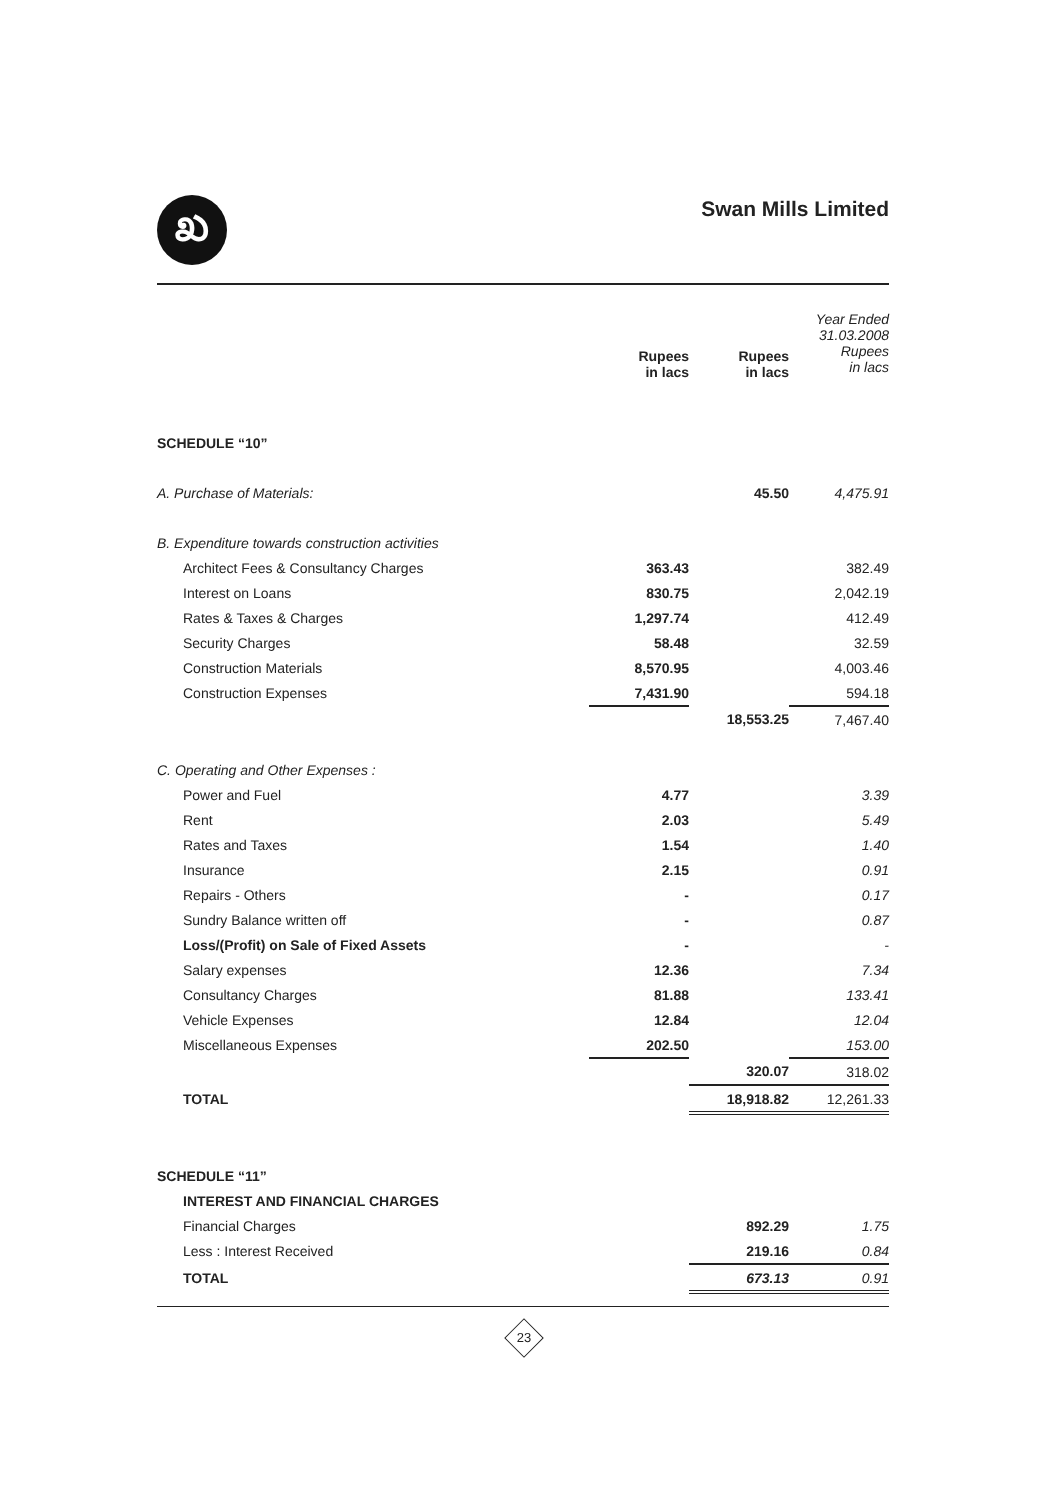ಖ
Swan Mills Limited
| | Rupees in lacs | Rupees in lacs | Year Ended 31.03.2008 Rupees in lacs |
| --- | --- | --- | --- |
| SCHEDULE “10” | | | |
| A. Purchase of Materials: | | 45.50 | 4,475.91 |
| B. Expenditure towards construction activities | | | |
| Architect Fees & Consultancy Charges | 363.43 | | 382.49 |
| Interest on Loans | 830.75 | | 2,042.19 |
| Rates & Taxes & Charges | 1,297.74 | | 412.49 |
| Security Charges | 58.48 | | 32.59 |
| Construction Materials | 8,570.95 | | 4,003.46 |
| Construction Expenses | 7,431.90 | | 594.18 |
| | | 18,553.25 | 7,467.40 |
| C. Operating and Other Expenses : | | | |
| Power and Fuel | 4.77 | | 3.39 |
| Rent | 2.03 | | 5.49 |
| Rates and Taxes | 1.54 | | 1.40 |
| Insurance | 2.15 | | 0.91 |
| Repairs - Others | - | | 0.17 |
| Sundry Balance written off | - | | 0.87 |
| Loss/(Profit) on Sale of Fixed Assets | - | | - |
| Salary expenses | 12.36 | | 7.34 |
| Consultancy Charges | 81.88 | | 133.41 |
| Vehicle Expenses | 12.84 | | 12.04 |
| Miscellaneous Expenses | 202.50 | | 153.00 |
| | | 320.07 | 318.02 |
| TOTAL | | 18,918.82 | 12,261.33 |
| SCHEDULE “11” | | | |
| INTEREST AND FINANCIAL CHARGES | | | |
| Financial Charges | | 892.29 | 1.75 |
| Less : Interest Received | | 219.16 | 0.84 |
| TOTAL | | 673.13 | 0.91 |
23